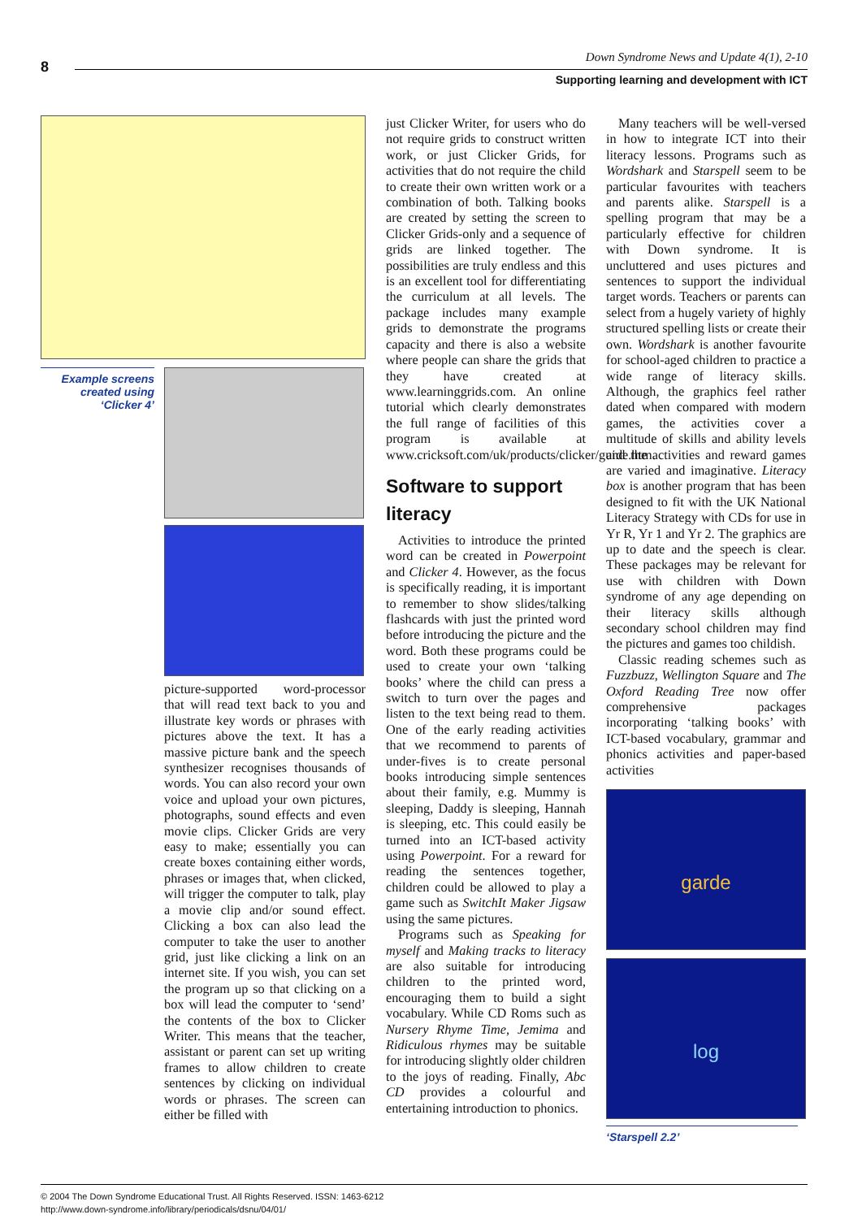8
Down Syndrome News and Update 4(1), 2-10
Supporting learning and development with ICT
Example screens created using ‘Clicker 4’
picture-supported word-processor that will read text back to you and illustrate key words or phrases with pictures above the text. It has a massive picture bank and the speech synthesizer recognises thousands of words. You can also record your own voice and upload your own pictures, photographs, sound effects and even movie clips. Clicker Grids are very easy to make; essentially you can create boxes containing either words, phrases or images that, when clicked, will trigger the computer to talk, play a movie clip and/or sound effect. Clicking a box can also lead the computer to take the user to another grid, just like clicking a link on an internet site. If you wish, you can set the program up so that clicking on a box will lead the computer to ‘send’ the contents of the box to Clicker Writer. This means that the teacher, assistant or parent can set up writing frames to allow children to create sentences by clicking on individual words or phrases. The screen can either be filled with
just Clicker Writer, for users who do not require grids to construct written work, or just Clicker Grids, for activities that do not require the child to create their own written work or a combination of both. Talking books are created by setting the screen to Clicker Grids-only and a sequence of grids are linked together. The possibilities are truly endless and this is an excellent tool for differentiating the curriculum at all levels. The package includes many example grids to demonstrate the programs capacity and there is also a website where people can share the grids that they have created at www.learninggrids.com. An online tutorial which clearly demonstrates the full range of facilities of this program is available at www.cricksoft.com/uk/products/clicker/guide.htm.
Software to support literacy
Activities to introduce the printed word can be created in Powerpoint and Clicker 4. However, as the focus is specifically reading, it is important to remember to show slides/talking flashcards with just the printed word before introducing the picture and the word. Both these programs could be used to create your own ‘talking books’ where the child can press a switch to turn over the pages and listen to the text being read to them. One of the early reading activities that we recommend to parents of under-fives is to create personal books introducing simple sentences about their family, e.g. Mummy is sleeping, Daddy is sleeping, Hannah is sleeping, etc. This could easily be turned into an ICT-based activity using Powerpoint. For a reward for reading the sentences together, children could be allowed to play a game such as SwitchIt Maker Jigsaw using the same pictures.
Programs such as Speaking for myself and Making tracks to literacy are also suitable for introducing children to the printed word, encouraging them to build a sight vocabulary. While CD Roms such as Nursery Rhyme Time, Jemima and Ridiculous rhymes may be suitable for introducing slightly older children to the joys of reading. Finally, Abc CD provides a colourful and entertaining introduction to phonics.
Many teachers will be well-versed in how to integrate ICT into their literacy lessons. Programs such as Wordshark and Starspell seem to be particular favourites with teachers and parents alike. Starspell is a spelling program that may be a particularly effective for children with Down syndrome. It is uncluttered and uses pictures and sentences to support the individual target words. Teachers or parents can select from a hugely variety of highly structured spelling lists or create their own. Wordshark is another favourite for school-aged children to practice a wide range of literacy skills. Although, the graphics feel rather dated when compared with modern games, the activities cover a multitude of skills and ability levels and the activities and reward games are varied and imaginative. Literacy box is another program that has been designed to fit with the UK National Literacy Strategy with CDs for use in Yr R, Yr 1 and Yr 2. The graphics are up to date and the speech is clear. These packages may be relevant for use with children with Down syndrome of any age depending on their literacy skills although secondary school children may find the pictures and games too childish.
Classic reading schemes such as Fuzzbuzz, Wellington Square and The Oxford Reading Tree now offer comprehensive packages incorporating ‘talking books’ with ICT-based vocabulary, grammar and phonics activities and paper-based activities
garde
log
‘Starspell 2.2’
© 2004 The Down Syndrome Educational Trust. All Rights Reserved. ISSN: 1463-6212
http://www.down-syndrome.info/library/periodicals/dsnu/04/01/